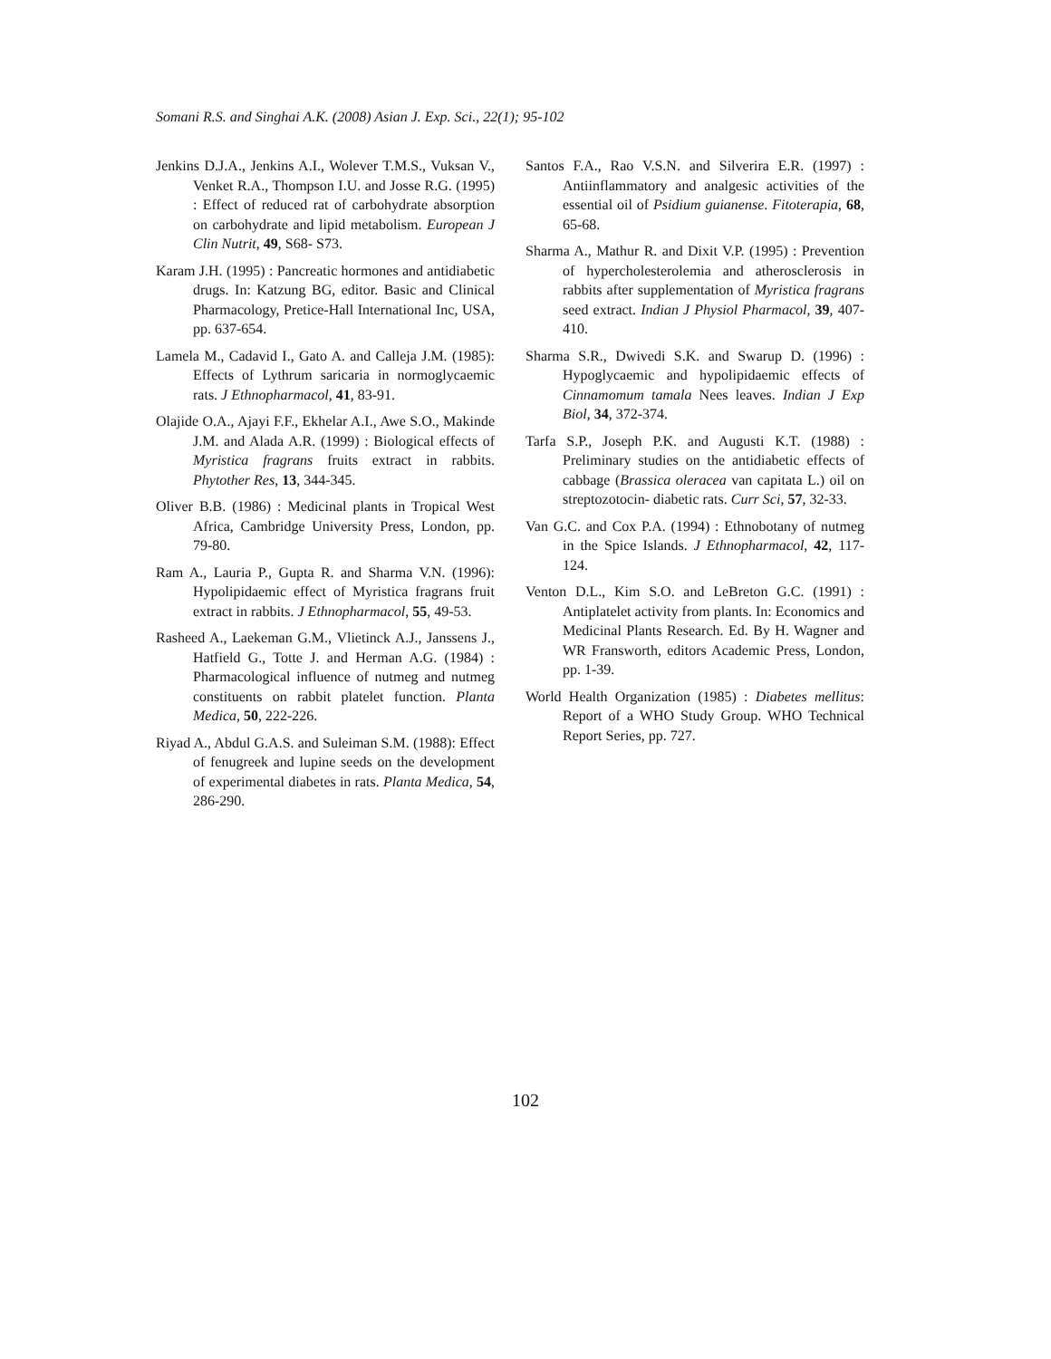Somani R.S. and Singhai A.K. (2008) Asian J. Exp. Sci., 22(1); 95-102
Jenkins D.J.A., Jenkins A.I., Wolever T.M.S., Vuksan V., Venket R.A., Thompson I.U. and Josse R.G. (1995) : Effect of reduced rat of carbohydrate absorption on carbohydrate and lipid metabolism. European J Clin Nutrit, 49, S68- S73.
Karam J.H. (1995) : Pancreatic hormones and antidiabetic drugs. In: Katzung BG, editor. Basic and Clinical Pharmacology, Pretice-Hall International Inc, USA, pp. 637-654.
Lamela M., Cadavid I., Gato A. and Calleja J.M. (1985): Effects of Lythrum saricaria in normoglycaemic rats. J Ethnopharmacol, 41, 83-91.
Olajide O.A., Ajayi F.F., Ekhelar A.I., Awe S.O., Makinde J.M. and Alada A.R. (1999) : Biological effects of Myristica fragrans fruits extract in rabbits. Phytother Res, 13, 344-345.
Oliver B.B. (1986) : Medicinal plants in Tropical West Africa, Cambridge University Press, London, pp. 79-80.
Ram A., Lauria P., Gupta R. and Sharma V.N. (1996): Hypolipidaemic effect of Myristica fragrans fruit extract in rabbits. J Ethnopharmacol, 55, 49-53.
Rasheed A., Laekeman G.M., Vlietinck A.J., Janssens J., Hatfield G., Totte J. and Herman A.G. (1984) : Pharmacological influence of nutmeg and nutmeg constituents on rabbit platelet function. Planta Medica, 50, 222-226.
Riyad A., Abdul G.A.S. and Suleiman S.M. (1988): Effect of fenugreek and lupine seeds on the development of experimental diabetes in rats. Planta Medica, 54, 286-290.
Santos F.A., Rao V.S.N. and Silverira E.R. (1997) : Antiinflammatory and analgesic activities of the essential oil of Psidium guianense. Fitoterapia, 68, 65-68.
Sharma A., Mathur R. and Dixit V.P. (1995) : Prevention of hypercholesterolemia and atherosclerosis in rabbits after supplementation of Myristica fragrans seed extract. Indian J Physiol Pharmacol, 39, 407-410.
Sharma S.R., Dwivedi S.K. and Swarup D. (1996) : Hypoglycaemic and hypolipidaemic effects of Cinnamomum tamala Nees leaves. Indian J Exp Biol, 34, 372-374.
Tarfa S.P., Joseph P.K. and Augusti K.T. (1988) : Preliminary studies on the antidiabetic effects of cabbage (Brassica oleracea van capitata L.) oil on streptozotocin- diabetic rats. Curr Sci, 57, 32-33.
Van G.C. and Cox P.A. (1994) : Ethnobotany of nutmeg in the Spice Islands. J Ethnopharmacol, 42, 117-124.
Venton D.L., Kim S.O. and LeBreton G.C. (1991) : Antiplatelet activity from plants. In: Economics and Medicinal Plants Research. Ed. By H. Wagner and WR Fransworth, editors Academic Press, London, pp. 1-39.
World Health Organization (1985) : Diabetes mellitus: Report of a WHO Study Group. WHO Technical Report Series, pp. 727.
102